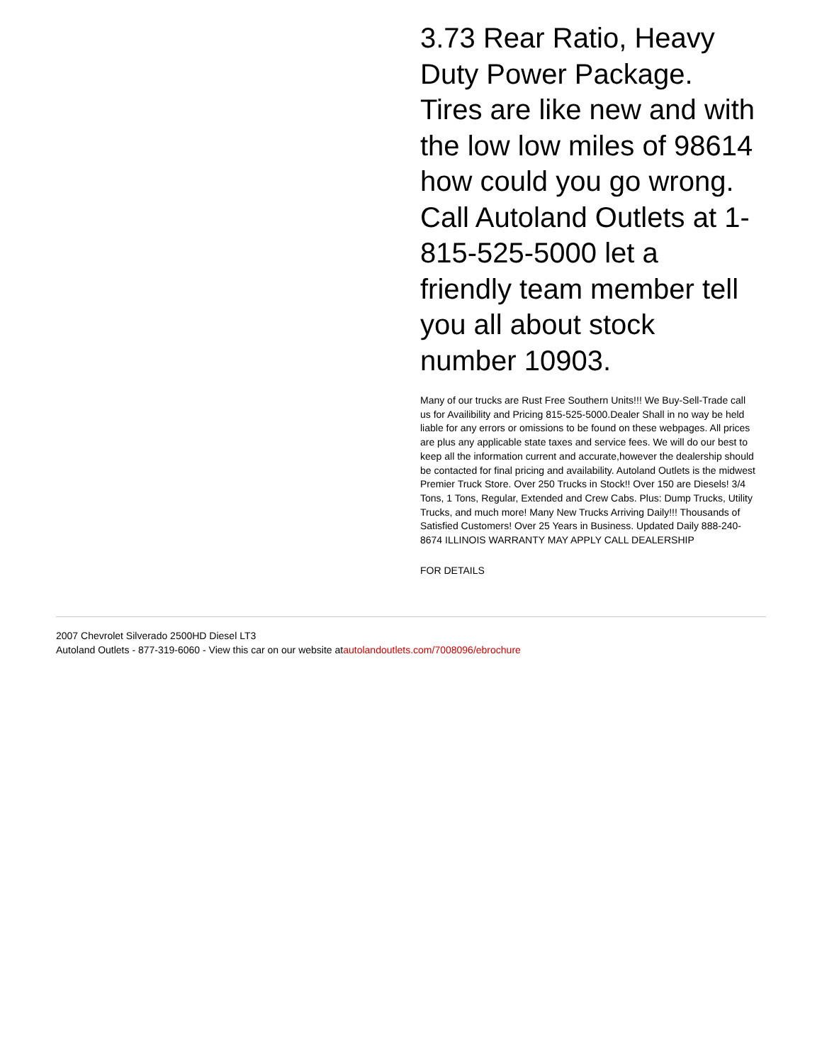3.73 Rear Ratio, Heavy Duty Power Package. Tires are like new and with the low low miles of 98614 how could you go wrong. Call Autoland Outlets at 1-815-525-5000 let a friendly team member tell you all about stock number 10903.
Many of our trucks are Rust Free Southern Units!!! We Buy-Sell-Trade call us for Availibility and Pricing 815-525-5000.Dealer Shall in no way be held liable for any errors or omissions to be found on these webpages. All prices are plus any applicable state taxes and service fees. We will do our best to keep all the information current and accurate,however the dealership should be contacted for final pricing and availability. Autoland Outlets is the midwest Premier Truck Store. Over 250 Trucks in Stock!! Over 150 are Diesels! 3/4 Tons, 1 Tons, Regular, Extended and Crew Cabs. Plus: Dump Trucks, Utility Trucks, and much more! Many New Trucks Arriving Daily!!! Thousands of Satisfied Customers! Over 25 Years in Business. Updated Daily 888-240-8674 ILLINOIS WARRANTY MAY APPLY CALL DEALERSHIP
FOR DETAILS
2007 Chevrolet Silverado 2500HD Diesel LT3
Autoland Outlets - 877-319-6060 - View this car on our website atautolandoutlets.com/7008096/ebrochure